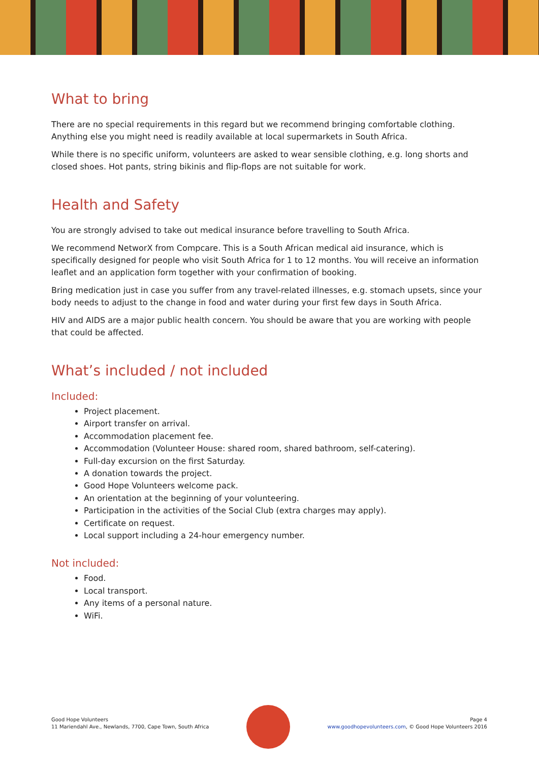What to bring
There are no special requirements in this regard but we recommend bringing comfortable clothing. Anything else you might need is readily available at local supermarkets in South Africa.
While there is no specific uniform, volunteers are asked to wear sensible clothing, e.g. long shorts and closed shoes. Hot pants, string bikinis and flip-flops are not suitable for work.
Health and Safety
You are strongly advised to take out medical insurance before travelling to South Africa.
We recommend NetworX from Compcare. This is a South African medical aid insurance, which is specifically designed for people who visit South Africa for 1 to 12 months. You will receive an information leaflet and an application form together with your confirmation of booking.
Bring medication just in case you suffer from any travel-related illnesses, e.g. stomach upsets, since your body needs to adjust to the change in food and water during your first few days in South Africa.
HIV and AIDS are a major public health concern. You should be aware that you are working with people that could be affected.
What’s included / not included
Included:
Project placement.
Airport transfer on arrival.
Accommodation placement fee.
Accommodation (Volunteer House: shared room, shared bathroom, self-catering).
Full-day excursion on the first Saturday.
A donation towards the project.
Good Hope Volunteers welcome pack.
An orientation at the beginning of your volunteering.
Participation in the activities of the Social Club (extra charges may apply).
Certificate on request.
Local support including a 24-hour emergency number.
Not included:
Food.
Local transport.
Any items of a personal nature.
WiFi.
Good Hope Volunteers
11 Mariendahl Ave., Newlands, 7700, Cape Town, South Africa
Page 4
www.goodhopevolunteers.com, © Good Hope Volunteers 2016